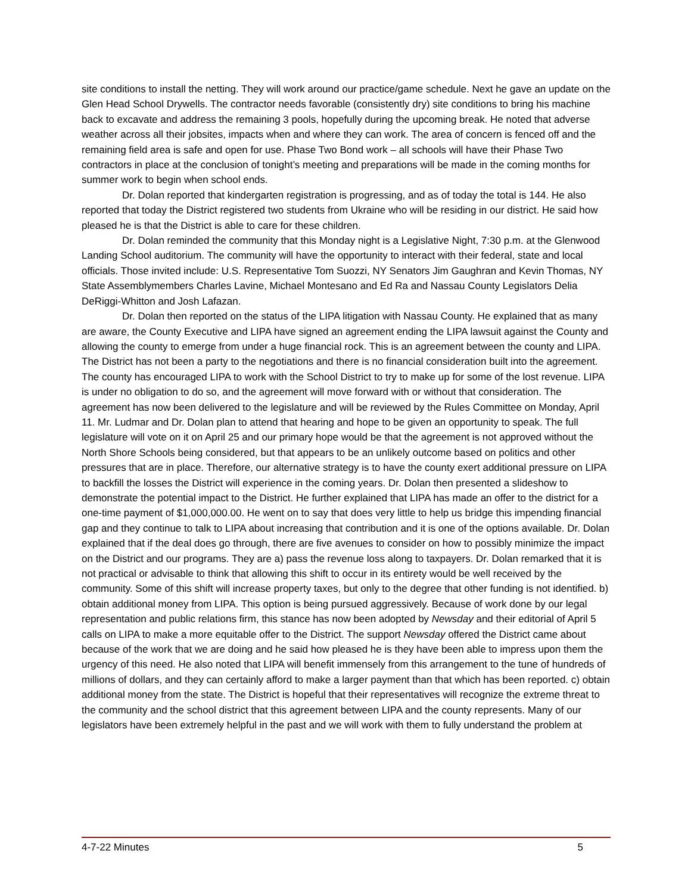site conditions to install the netting. They will work around our practice/game schedule. Next he gave an update on the Glen Head School Drywells. The contractor needs favorable (consistently dry) site conditions to bring his machine back to excavate and address the remaining 3 pools, hopefully during the upcoming break. He noted that adverse weather across all their jobsites, impacts when and where they can work. The area of concern is fenced off and the remaining field area is safe and open for use. Phase Two Bond work – all schools will have their Phase Two contractors in place at the conclusion of tonight’s meeting and preparations will be made in the coming months for summer work to begin when school ends.
Dr. Dolan reported that kindergarten registration is progressing, and as of today the total is 144. He also reported that today the District registered two students from Ukraine who will be residing in our district. He said how pleased he is that the District is able to care for these children.
Dr. Dolan reminded the community that this Monday night is a Legislative Night, 7:30 p.m. at the Glenwood Landing School auditorium. The community will have the opportunity to interact with their federal, state and local officials. Those invited include: U.S. Representative Tom Suozzi, NY Senators Jim Gaughran and Kevin Thomas, NY State Assemblymembers Charles Lavine, Michael Montesano and Ed Ra and Nassau County Legislators Delia DeRiggi-Whitton and Josh Lafazan.
Dr. Dolan then reported on the status of the LIPA litigation with Nassau County. He explained that as many are aware, the County Executive and LIPA have signed an agreement ending the LIPA lawsuit against the County and allowing the county to emerge from under a huge financial rock. This is an agreement between the county and LIPA. The District has not been a party to the negotiations and there is no financial consideration built into the agreement. The county has encouraged LIPA to work with the School District to try to make up for some of the lost revenue. LIPA is under no obligation to do so, and the agreement will move forward with or without that consideration. The agreement has now been delivered to the legislature and will be reviewed by the Rules Committee on Monday, April 11. Mr. Ludmar and Dr. Dolan plan to attend that hearing and hope to be given an opportunity to speak. The full legislature will vote on it on April 25 and our primary hope would be that the agreement is not approved without the North Shore Schools being considered, but that appears to be an unlikely outcome based on politics and other pressures that are in place. Therefore, our alternative strategy is to have the county exert additional pressure on LIPA to backfill the losses the District will experience in the coming years. Dr. Dolan then presented a slideshow to demonstrate the potential impact to the District. He further explained that LIPA has made an offer to the district for a one-time payment of $1,000,000.00. He went on to say that does very little to help us bridge this impending financial gap and they continue to talk to LIPA about increasing that contribution and it is one of the options available. Dr. Dolan explained that if the deal does go through, there are five avenues to consider on how to possibly minimize the impact on the District and our programs. They are a) pass the revenue loss along to taxpayers. Dr. Dolan remarked that it is not practical or advisable to think that allowing this shift to occur in its entirety would be well received by the community. Some of this shift will increase property taxes, but only to the degree that other funding is not identified. b) obtain additional money from LIPA. This option is being pursued aggressively. Because of work done by our legal representation and public relations firm, this stance has now been adopted by Newsday and their editorial of April 5 calls on LIPA to make a more equitable offer to the District. The support Newsday offered the District came about because of the work that we are doing and he said how pleased he is they have been able to impress upon them the urgency of this need. He also noted that LIPA will benefit immensely from this arrangement to the tune of hundreds of millions of dollars, and they can certainly afford to make a larger payment than that which has been reported. c) obtain additional money from the state. The District is hopeful that their representatives will recognize the extreme threat to the community and the school district that this agreement between LIPA and the county represents. Many of our legislators have been extremely helpful in the past and we will work with them to fully understand the problem at
4-7-22 Minutes 5